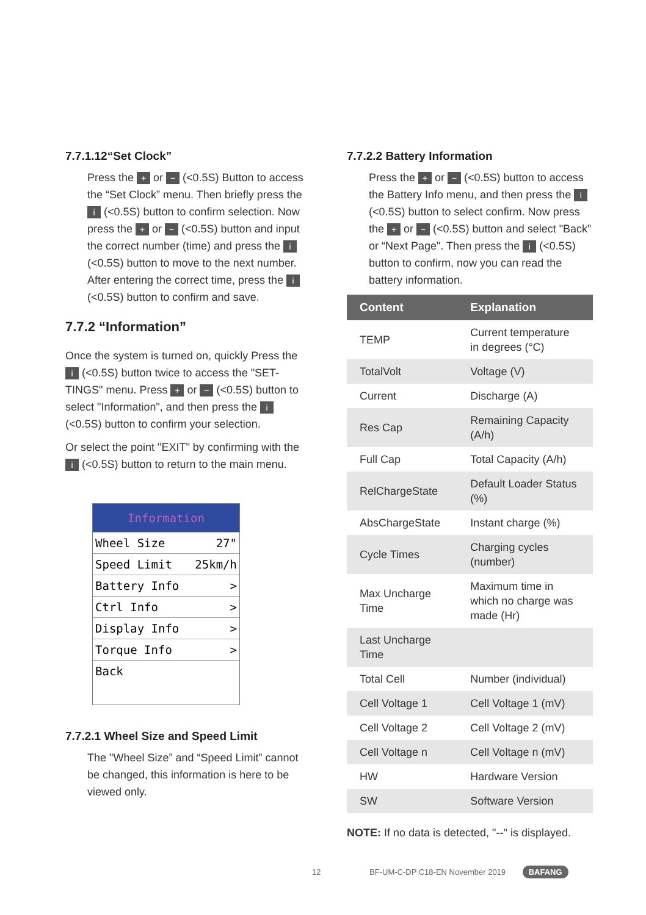7.7.1.12“Set Clock”
Press the + or − (<0.5S) Button to access the “Set Clock” menu. Then briefly press the i (<0.5S) button to confirm selection. Now press the + or − (<0.5S) button and input the correct number (time) and press the i (<0.5S) button to move to the next number. After entering the correct time, press the i (<0.5S) button to confirm and save.
7.7.2 “Information”
Once the system is turned on, quickly Press the i (<0.5S) button twice to access the "SET-TINGS" menu. Press + or − (<0.5S) button to select "Information", and then press the i (<0.5S) button to confirm your selection.
Or select the point "EXIT" by confirming with the i (<0.5S) button to return to the main menu.
Information
Wheel Size 27"
Speed Limit 25km/h
Battery Info >
Ctrl Info >
Display Info >
Torque Info >
Back
7.7.2.1 Wheel Size and Speed Limit
The "Wheel Size” and “Speed Limit” cannot be changed, this information is here to be viewed only.
7.7.2.2 Battery Information
Press the + or − (<0.5S) button to access the Battery Info menu, and then press the i (<0.5S) button to select confirm. Now press the + or − (<0.5S) button and select "Back” or “Next Page". Then press the i (<0.5S) button to confirm, now you can read the battery information.
| Content | Explanation |
| --- | --- |
| TEMP | Current temperature in degrees (°C) |
| TotalVolt | Voltage (V) |
| Current | Discharge (A) |
| Res Cap | Remaining Capacity (A/h) |
| Full Cap | Total Capacity (A/h) |
| RelChargeState | Default Loader Status (%) |
| AbsChargeState | Instant charge (%) |
| Cycle Times | Charging cycles (number) |
| Max Uncharge Time | Maximum time in which no charge was made (Hr) |
| Last Uncharge Time | |
| Total Cell | Number (individual) |
| Cell Voltage 1 | Cell Voltage 1 (mV) |
| Cell Voltage 2 | Cell Voltage 2 (mV) |
| Cell Voltage n | Cell Voltage n (mV) |
| HW | Hardware Version |
| SW | Software Version |
NOTE: If no data is detected, "--" is displayed.
12 BF-UM-C-DP C18-EN November 2019 BAFANG